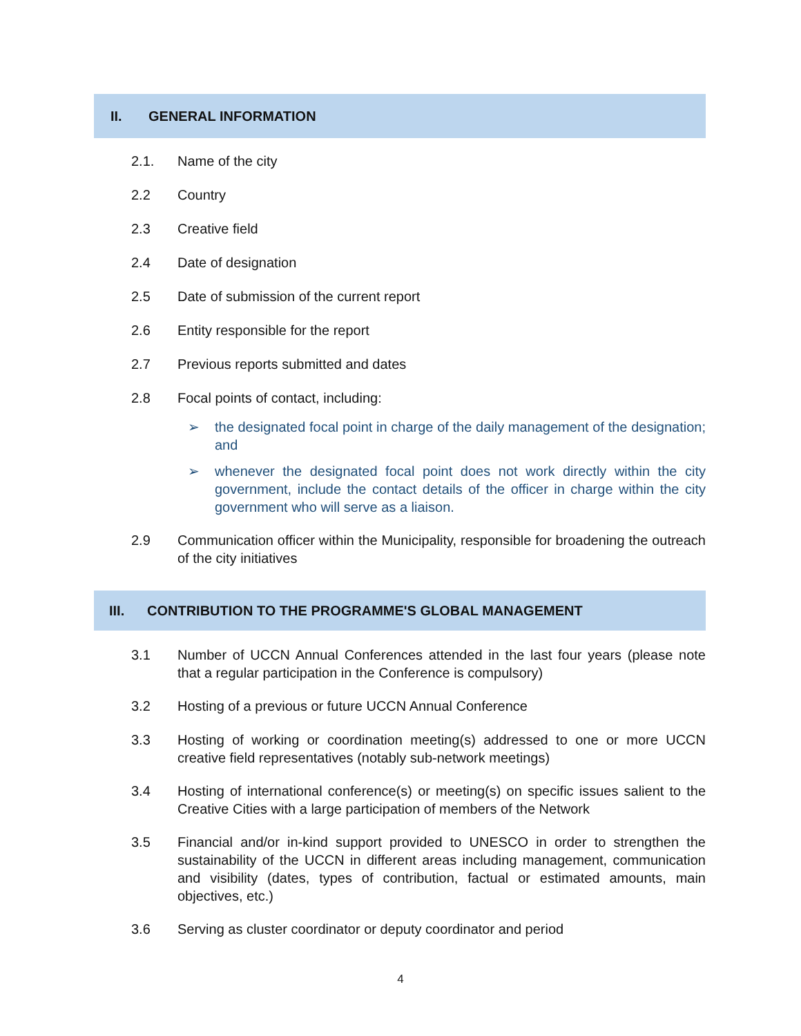II. GENERAL INFORMATION
2.1. Name of the city
2.2 Country
2.3 Creative field
2.4 Date of designation
2.5 Date of submission of the current report
2.6 Entity responsible for the report
2.7 Previous reports submitted and dates
2.8 Focal points of contact, including:
➢ the designated focal point in charge of the daily management of the designation; and
➢ whenever the designated focal point does not work directly within the city government, include the contact details of the officer in charge within the city government who will serve as a liaison.
2.9 Communication officer within the Municipality, responsible for broadening the outreach of the city initiatives
III. CONTRIBUTION TO THE PROGRAMME'S GLOBAL MANAGEMENT
3.1 Number of UCCN Annual Conferences attended in the last four years (please note that a regular participation in the Conference is compulsory)
3.2 Hosting of a previous or future UCCN Annual Conference
3.3 Hosting of working or coordination meeting(s) addressed to one or more UCCN creative field representatives (notably sub-network meetings)
3.4 Hosting of international conference(s) or meeting(s) on specific issues salient to the Creative Cities with a large participation of members of the Network
3.5 Financial and/or in-kind support provided to UNESCO in order to strengthen the sustainability of the UCCN in different areas including management, communication and visibility (dates, types of contribution, factual or estimated amounts, main objectives, etc.)
3.6 Serving as cluster coordinator or deputy coordinator and period
4